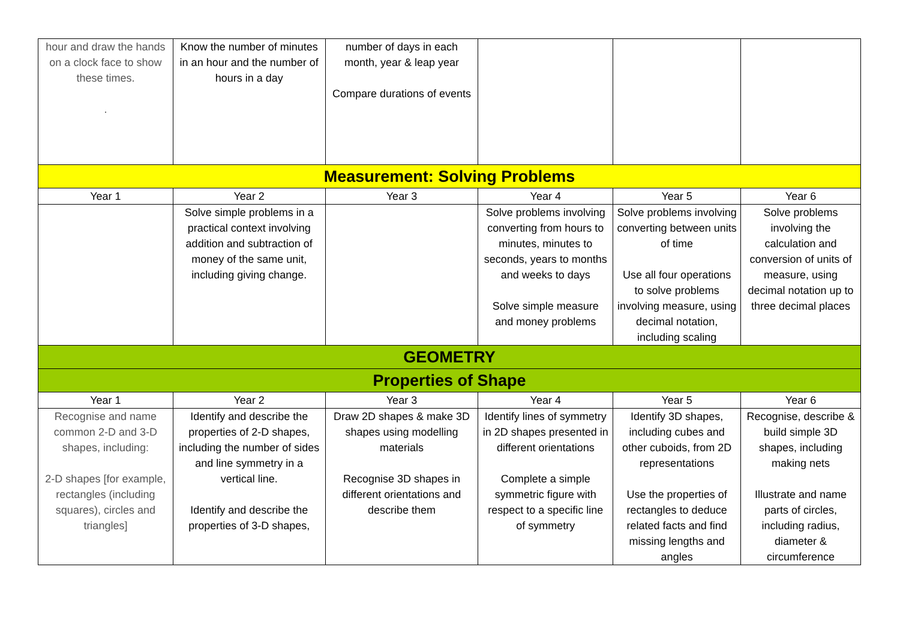| hour and draw the hands on a clock face to show these times. . | Know the number of minutes in an hour and the number of hours in a day | number of days in each month, year & leap year Compare durations of events | | | |
| Measurement: Solving Problems | | | | | |
| Year 1 | Year 2 | Year 3 | Year 4 | Year 5 | Year 6 |
| | Solve simple problems in a practical context involving addition and subtraction of money of the same unit, including giving change. | | Solve problems involving converting from hours to minutes, minutes to seconds, years to months and weeks to days Solve simple measure and money problems | Solve problems involving converting between units of time Use all four operations to solve problems involving measure, using decimal notation, including scaling | Solve problems involving the calculation and conversion of units of measure, using decimal notation up to three decimal places |
| GEOMETRY | | | | | |
| Properties of Shape | | | | | |
| Year 1 | Year 2 | Year 3 | Year 4 | Year 5 | Year 6 |
| Recognise and name common 2-D and 3-D shapes, including: 2-D shapes [for example, rectangles (including squares), circles and triangles] | Identify and describe the properties of 2-D shapes, including the number of sides and line symmetry in a vertical line. Identify and describe the properties of 3-D shapes, | Draw 2D shapes & make 3D shapes using modelling materials Recognise 3D shapes in different orientations and describe them | Identify lines of symmetry in 2D shapes presented in different orientations Complete a simple symmetric figure with respect to a specific line of symmetry | Identify 3D shapes, including cubes and other cuboids, from 2D representations Use the properties of rectangles to deduce related facts and find missing lengths and angles | Recognise, describe & build simple 3D shapes, including making nets Illustrate and name parts of circles, including radius, diameter & circumference |